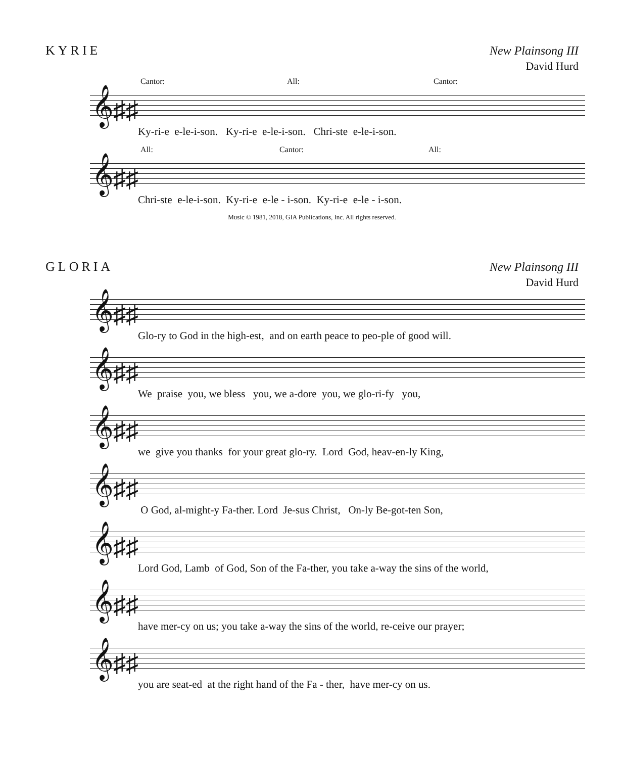KYRIE
New Plainsong III
David Hurd
Cantor: All: Cantor:
𝄞♯♯
Ky-ri-e e-le-i-son. Ky-ri-e e-le-i-son. Chri-ste e-le-i-son.
All: Cantor: All:
𝄞♯♯
Chri-ste e-le-i-son. Ky-ri-e e-le - i-son. Ky-ri-e e-le - i-son.
Music © 1981, 2018, GIA Publications, Inc. All rights reserved.
GLORIA
New Plainsong III
David Hurd
𝄞♯♯
Glo-ry to God in the high-est, and on earth peace to peo-ple of good will.
𝄞♯♯
We praise you, we bless you, we a-dore you, we glo-ri-fy you,
𝄞♯♯
we give you thanks for your great glo-ry. Lord God, heav-en-ly King,
𝄞♯♯
O God, al-might-y Fa-ther. Lord Je-sus Christ, On-ly Be-got-ten Son,
𝄞♯♯
Lord God, Lamb of God, Son of the Fa-ther, you take a-way the sins of the world,
𝄞♯♯
have mer-cy on us; you take a-way the sins of the world, re-ceive our prayer;
𝄞♯♯
you are seat-ed at the right hand of the Fa - ther, have mer-cy on us.